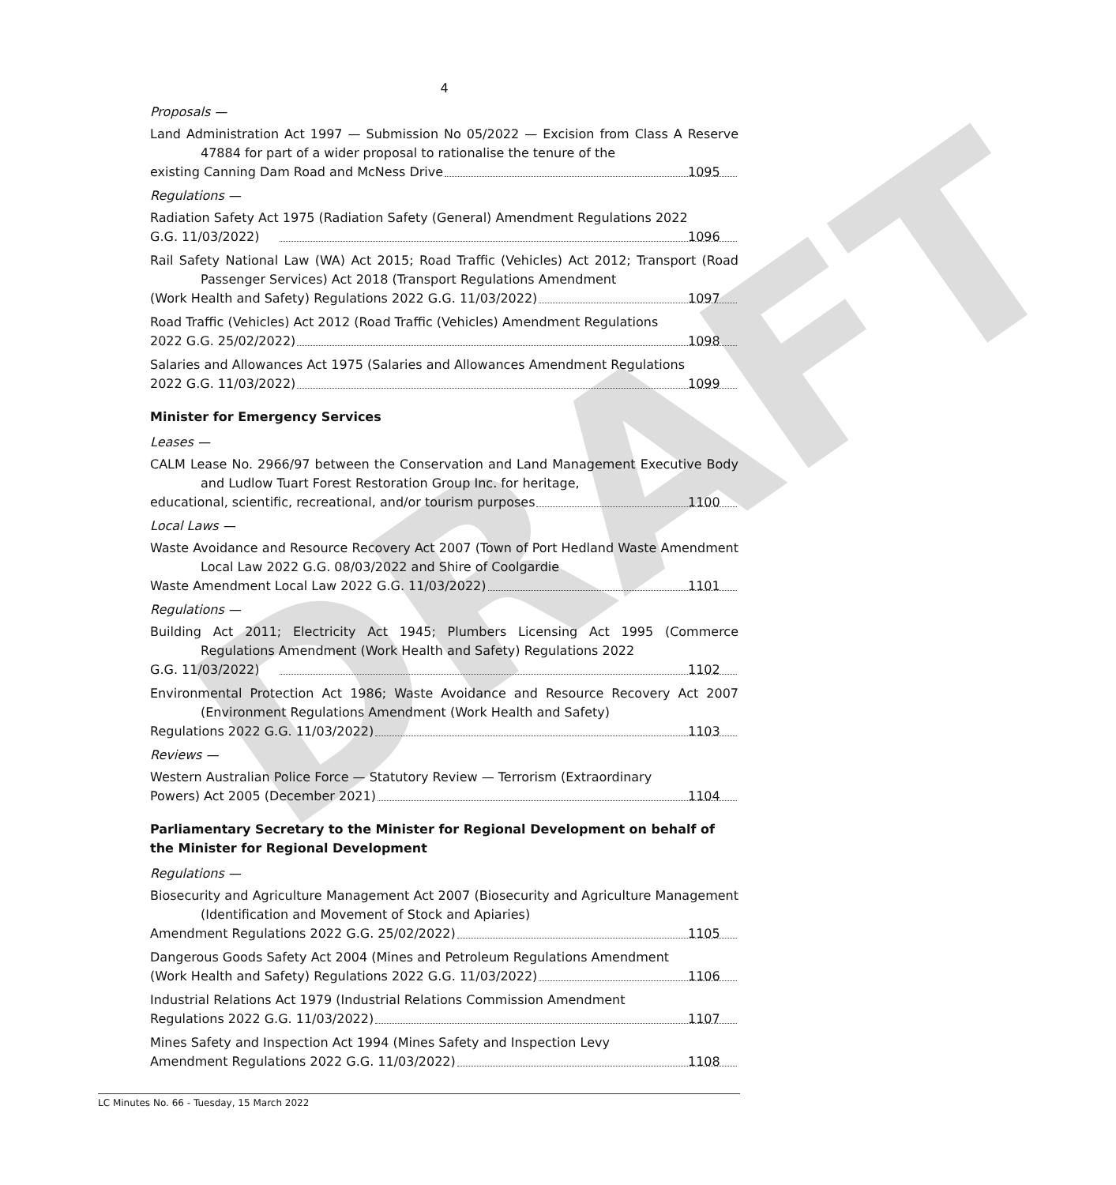DRAFT
4
Proposals —
Land Administration Act 1997 — Submission No 05/2022 — Excision from Class A Reserve 47884 for part of a wider proposal to rationalise the tenure of the
existing Canning Dam Road and McNess Drive 1095
Regulations —
Radiation Safety Act 1975 (Radiation Safety (General) Amendment Regulations 2022
G.G. 11/03/2022) 1096
Rail Safety National Law (WA) Act 2015; Road Traffic (Vehicles) Act 2012; Transport (Road Passenger Services) Act 2018 (Transport Regulations Amendment
(Work Health and Safety) Regulations 2022 G.G. 11/03/2022) 1097
Road Traffic (Vehicles) Act 2012 (Road Traffic (Vehicles) Amendment Regulations
2022 G.G. 25/02/2022) 1098
Salaries and Allowances Act 1975 (Salaries and Allowances Amendment Regulations
2022 G.G. 11/03/2022) 1099
Minister for Emergency Services
Leases —
CALM Lease No. 2966/97 between the Conservation and Land Management Executive Body and Ludlow Tuart Forest Restoration Group Inc. for heritage,
educational, scientific, recreational, and/or tourism purposes 1100
Local Laws —
Waste Avoidance and Resource Recovery Act 2007 (Town of Port Hedland Waste Amendment Local Law 2022 G.G. 08/03/2022 and Shire of Coolgardie
Waste Amendment Local Law 2022 G.G. 11/03/2022) 1101
Regulations —
Building Act 2011; Electricity Act 1945; Plumbers Licensing Act 1995 (Commerce Regulations Amendment (Work Health and Safety) Regulations 2022
G.G. 11/03/2022) 1102
Environmental Protection Act 1986; Waste Avoidance and Resource Recovery Act 2007 (Environment Regulations Amendment (Work Health and Safety)
Regulations 2022 G.G. 11/03/2022) 1103
Reviews —
Western Australian Police Force — Statutory Review — Terrorism (Extraordinary
Powers) Act 2005 (December 2021) 1104
Parliamentary Secretary to the Minister for Regional Development on behalf of the Minister for Regional Development
Regulations —
Biosecurity and Agriculture Management Act 2007 (Biosecurity and Agriculture Management (Identification and Movement of Stock and Apiaries)
Amendment Regulations 2022 G.G. 25/02/2022) 1105
Dangerous Goods Safety Act 2004 (Mines and Petroleum Regulations Amendment
(Work Health and Safety) Regulations 2022 G.G. 11/03/2022) 1106
Industrial Relations Act 1979 (Industrial Relations Commission Amendment
Regulations 2022 G.G. 11/03/2022) 1107
Mines Safety and Inspection Act 1994 (Mines Safety and Inspection Levy
Amendment Regulations 2022 G.G. 11/03/2022) 1108
LC Minutes No. 66 - Tuesday, 15 March 2022